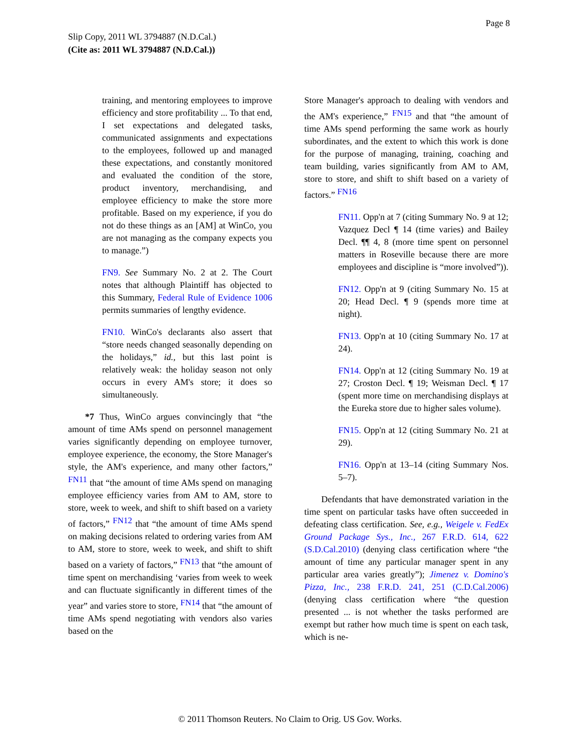Page 8
Slip Copy, 2011 WL 3794887 (N.D.Cal.)
(Cite as: 2011 WL 3794887 (N.D.Cal.))
training, and mentoring employees to improve efficiency and store profitability ... To that end, I set expectations and delegated tasks, communicated assignments and expectations to the employees, followed up and managed these expectations, and constantly monitored and evaluated the condition of the store, product inventory, merchandising, and employee efficiency to make the store more profitable. Based on my experience, if you do not do these things as an [AM] at WinCo, you are not managing as the company expects you to manage.”)
FN9. See Summary No. 2 at 2. The Court notes that although Plaintiff has objected to this Summary, Federal Rule of Evidence 1006 permits summaries of lengthy evidence.
FN10. WinCo's declarants also assert that “store needs changed seasonally depending on the holidays,” id., but this last point is relatively weak: the holiday season not only occurs in every AM's store; it does so simultaneously.
*7 Thus, WinCo argues convincingly that “the amount of time AMs spend on personnel management varies significantly depending on employee turnover, employee experience, the economy, the Store Manager's style, the AM's experience, and many other factors,” <sup>FN11</sup> that “the amount of time AMs spend on managing employee efficiency varies from AM to AM, store to store, week to week, and shift to shift based on a variety of factors,” <sup>FN12</sup> that “the amount of time AMs spend on making decisions related to ordering varies from AM to AM, store to store, week to week, and shift to shift based on a variety of factors,” <sup>FN13</sup> that “the amount of time spent on merchandising ‘varies from week to week and can fluctuate significantly in different times of the year” and varies store to store, <sup>FN14</sup> that “the amount of time AMs spend negotiating with vendors also varies based on the
Store Manager's approach to dealing with vendors and the AM's experience,” <sup>FN15</sup> and that “the amount of time AMs spend performing the same work as hourly subordinates, and the extent to which this work is done for the purpose of managing, training, coaching and team building, varies significantly from AM to AM, store to store, and shift to shift based on a variety of factors.” <sup>FN16</sup>
FN11. Opp'n at 7 (citing Summary No. 9 at 12; Vazquez Decl ¶ 14 (time varies) and Bailey Decl. ¶¶ 4, 8 (more time spent on personnel matters in Roseville because there are more employees and discipline is “more involved”)).
FN12. Opp'n at 9 (citing Summary No. 15 at 20; Head Decl. ¶ 9 (spends more time at night).
FN13. Opp'n at 10 (citing Summary No. 17 at 24).
FN14. Opp'n at 12 (citing Summary No. 19 at 27; Croston Decl. ¶ 19; Weisman Decl. ¶ 17 (spent more time on merchandising displays at the Eureka store due to higher sales volume).
FN15. Opp'n at 12 (citing Summary No. 21 at 29).
FN16. Opp'n at 13–14 (citing Summary Nos. 5–7).
Defendants that have demonstrated variation in the time spent on particular tasks have often succeeded in defeating class certification. See, e.g., Weigele v. FedEx Ground Package Sys., Inc., 267 F.R.D. 614, 622 (S.D.Cal.2010) (denying class certification where “the amount of time any particular manager spent in any particular area varies greatly”); Jimenez v. Domino's Pizza, Inc., 238 F.R.D. 241, 251 (C.D.Cal.2006) (denying class certification where “the question presented ... is not whether the tasks performed are exempt but rather how much time is spent on each task, which is ne-
© 2011 Thomson Reuters. No Claim to Orig. US Gov. Works.